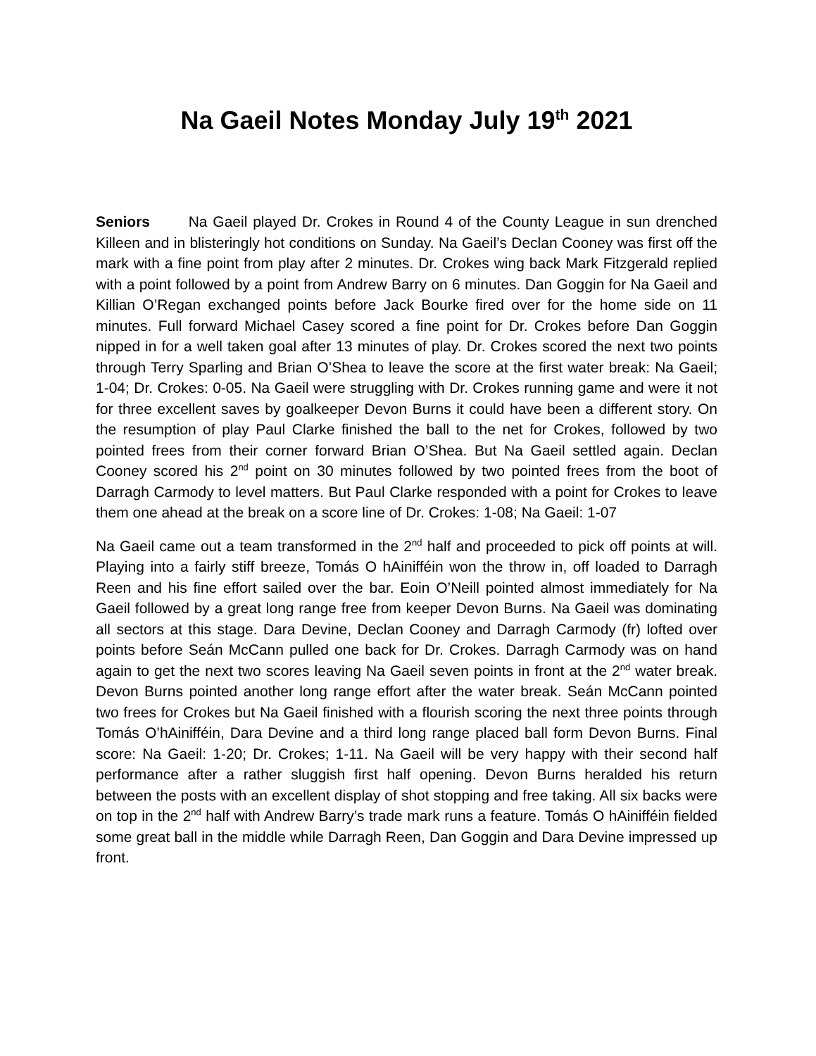Na Gaeil Notes Monday July 19<sup>th</sup> 2021
Seniors Na Gaeil played Dr. Crokes in Round 4 of the County League in sun drenched Killeen and in blisteringly hot conditions on Sunday. Na Gaeil’s Declan Cooney was first off the mark with a fine point from play after 2 minutes. Dr. Crokes wing back Mark Fitzgerald replied with a point followed by a point from Andrew Barry on 6 minutes. Dan Goggin for Na Gaeil and Killian O’Regan exchanged points before Jack Bourke fired over for the home side on 11 minutes. Full forward Michael Casey scored a fine point for Dr. Crokes before Dan Goggin nipped in for a well taken goal after 13 minutes of play. Dr. Crokes scored the next two points through Terry Sparling and Brian O’Shea to leave the score at the first water break: Na Gaeil; 1-04; Dr. Crokes: 0-05. Na Gaeil were struggling with Dr. Crokes running game and were it not for three excellent saves by goalkeeper Devon Burns it could have been a different story. On the resumption of play Paul Clarke finished the ball to the net for Crokes, followed by two pointed frees from their corner forward Brian O’Shea. But Na Gaeil settled again. Declan Cooney scored his 2<sup>nd</sup> point on 30 minutes followed by two pointed frees from the boot of Darragh Carmody to level matters. But Paul Clarke responded with a point for Crokes to leave them one ahead at the break on a score line of Dr. Crokes: 1-08; Na Gaeil: 1-07
Na Gaeil came out a team transformed in the 2<sup>nd</sup> half and proceeded to pick off points at will. Playing into a fairly stiff breeze, Tomás O hAinifféin won the throw in, off loaded to Darragh Reen and his fine effort sailed over the bar. Eoin O’Neill pointed almost immediately for Na Gaeil followed by a great long range free from keeper Devon Burns. Na Gaeil was dominating all sectors at this stage. Dara Devine, Declan Cooney and Darragh Carmody (fr) lofted over points before Seán McCann pulled one back for Dr. Crokes. Darragh Carmody was on hand again to get the next two scores leaving Na Gaeil seven points in front at the 2<sup>nd</sup> water break. Devon Burns pointed another long range effort after the water break. Seán McCann pointed two frees for Crokes but Na Gaeil finished with a flourish scoring the next three points through Tomás O’hAinifféin, Dara Devine and a third long range placed ball form Devon Burns. Final score: Na Gaeil: 1-20; Dr. Crokes; 1-11. Na Gaeil will be very happy with their second half performance after a rather sluggish first half opening. Devon Burns heralded his return between the posts with an excellent display of shot stopping and free taking. All six backs were on top in the 2<sup>nd</sup> half with Andrew Barry’s trade mark runs a feature. Tomás O hAinifféin fielded some great ball in the middle while Darragh Reen, Dan Goggin and Dara Devine impressed up front.